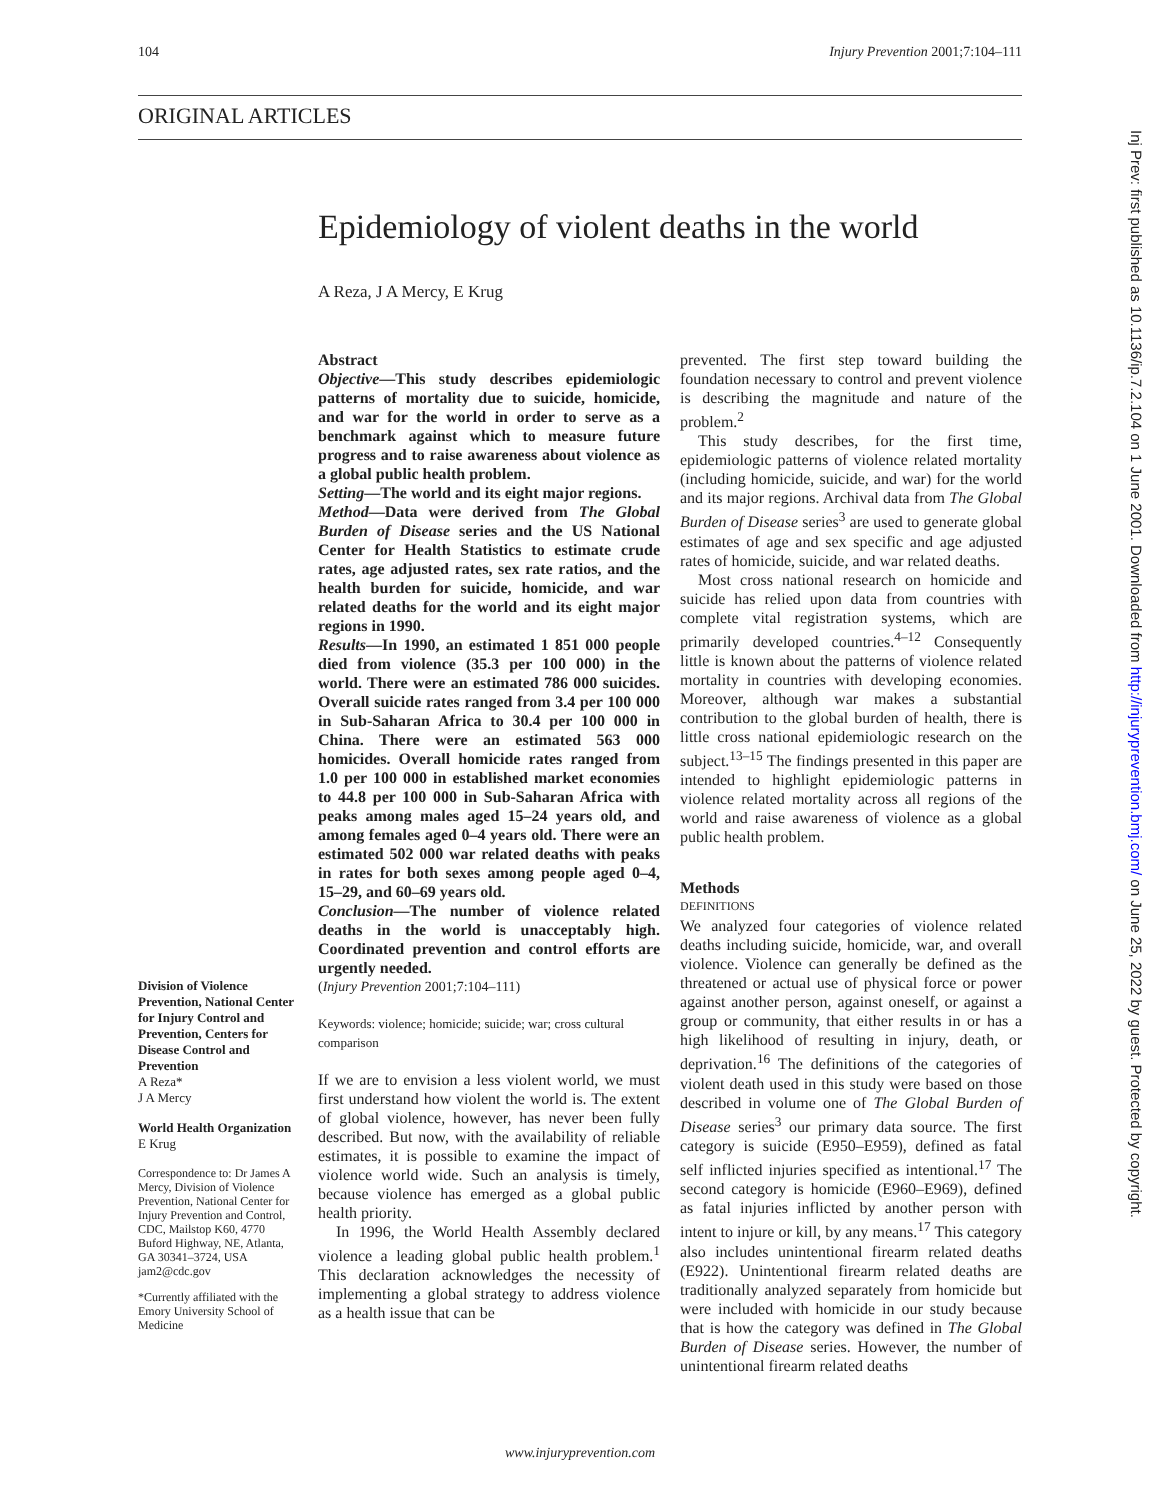104 Injury Prevention 2001;7:104–111
ORIGINAL ARTICLES
Epidemiology of violent deaths in the world
A Reza, J A Mercy, E Krug
Abstract
Objective—This study describes epidemiologic patterns of mortality due to suicide, homicide, and war for the world in order to serve as a benchmark against which to measure future progress and to raise awareness about violence as a global public health problem.
Setting—The world and its eight major regions.
Method—Data were derived from The Global Burden of Disease series and the US National Center for Health Statistics to estimate crude rates, age adjusted rates, sex rate ratios, and the health burden for suicide, homicide, and war related deaths for the world and its eight major regions in 1990.
Results—In 1990, an estimated 1 851 000 people died from violence (35.3 per 100 000) in the world. There were an estimated 786 000 suicides. Overall suicide rates ranged from 3.4 per 100 000 in Sub-Saharan Africa to 30.4 per 100 000 in China. There were an estimated 563 000 homicides. Overall homicide rates ranged from 1.0 per 100 000 in established market economies to 44.8 per 100 000 in Sub-Saharan Africa with peaks among males aged 15–24 years old, and among females aged 0–4 years old. There were an estimated 502 000 war related deaths with peaks in rates for both sexes among people aged 0–4, 15–29, and 60–69 years old.
Conclusion—The number of violence related deaths in the world is unacceptably high. Coordinated prevention and control efforts are urgently needed.
(Injury Prevention 2001;7:104–111)
Keywords: violence; homicide; suicide; war; cross cultural comparison
If we are to envision a less violent world, we must first understand how violent the world is. The extent of global violence, however, has never been fully described. But now, with the availability of reliable estimates, it is possible to examine the impact of violence world wide. Such an analysis is timely, because violence has emerged as a global public health priority.
In 1996, the World Health Assembly declared violence a leading global public health problem.<sup>1</sup> This declaration acknowledges the necessity of implementing a global strategy to address violence as a health issue that can be
prevented. The first step toward building the foundation necessary to control and prevent violence is describing the magnitude and nature of the problem.<sup>2</sup>
This study describes, for the first time, epidemiologic patterns of violence related mortality (including homicide, suicide, and war) for the world and its major regions. Archival data from The Global Burden of Disease series<sup>3</sup> are used to generate global estimates of age and sex specific and age adjusted rates of homicide, suicide, and war related deaths.
Most cross national research on homicide and suicide has relied upon data from countries with complete vital registration systems, which are primarily developed countries.<sup>4–12</sup> Consequently little is known about the patterns of violence related mortality in countries with developing economies. Moreover, although war makes a substantial contribution to the global burden of health, there is little cross national epidemiologic research on the subject.<sup>13–15</sup> The findings presented in this paper are intended to highlight epidemiologic patterns in violence related mortality across all regions of the world and raise awareness of violence as a global public health problem.
Methods
DEFINITIONS
We analyzed four categories of violence related deaths including suicide, homicide, war, and overall violence. Violence can generally be defined as the threatened or actual use of physical force or power against another person, against oneself, or against a group or community, that either results in or has a high likelihood of resulting in injury, death, or deprivation.<sup>16</sup> The definitions of the categories of violent death used in this study were based on those described in volume one of The Global Burden of Disease series<sup>3</sup> our primary data source. The first category is suicide (E950–E959), defined as fatal self inflicted injuries specified as intentional.<sup>17</sup> The second category is homicide (E960–E969), defined as fatal injuries inflicted by another person with intent to injure or kill, by any means.<sup>17</sup> This category also includes unintentional firearm related deaths (E922). Unintentional firearm related deaths are traditionally analyzed separately from homicide but were included with homicide in our study because that is how the category was defined in The Global Burden of Disease series. However, the number of unintentional firearm related deaths
Division of Violence Prevention, National Center for Injury Control and Prevention, Centers for Disease Control and Prevention
A Reza*
J A Mercy
World Health Organization
E Krug
Correspondence to: Dr James A Mercy, Division of Violence Prevention, National Center for Injury Prevention and Control, CDC, Mailstop K60, 4770 Buford Highway, NE, Atlanta, GA 30341–3724, USA
jam2@cdc.gov
*Currently affiliated with the Emory University School of Medicine
Inj Prev: first published as 10.1136/ip.7.2.104 on 1 June 2001. Downloaded from http://injuryprevention.bmj.com/ on June 25, 2022 by guest. Protected by copyright.
www.injuryprevention.com